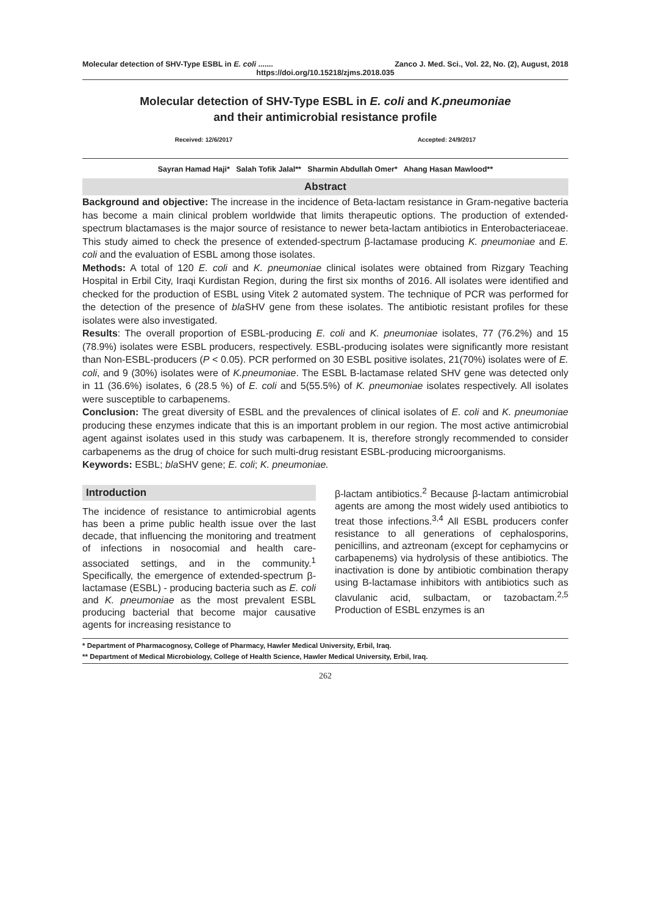Molecular detection of SHV-Type ESBL in E. coli ....... Zanco J. Med. Sci., Vol. 22, No. (2), August, 2018
https://doi.org/10.15218/zjms.2018.035
Molecular detection of SHV-Type ESBL in E. coli and K.pneumoniae
and their antimicrobial resistance profile
Received: 12/6/2017 Accepted: 24/9/2017
Sayran Hamad Haji* Salah Tofik Jalal** Sharmin Abdullah Omer* Ahang Hasan Mawlood**
Abstract
Background and objective: The increase in the incidence of Beta-lactam resistance in Gram-negative bacteria has become a main clinical problem worldwide that limits therapeutic options. The production of extended-spectrum blactamases is the major source of resistance to newer beta-lactam antibiotics in Enterobacteriaceae. This study aimed to check the presence of extended-spectrum β-lactamase producing K. pneumoniae and E. coli and the evaluation of ESBL among those isolates.
Methods: A total of 120 E. coli and K. pneumoniae clinical isolates were obtained from Rizgary Teaching Hospital in Erbil City, Iraqi Kurdistan Region, during the first six months of 2016. All isolates were identified and checked for the production of ESBL using Vitek 2 automated system. The technique of PCR was performed for the detection of the presence of bla SHV gene from these isolates. The antibiotic resistant profiles for these isolates were also investigated.
Results: The overall proportion of ESBL-producing E. coli and K. pneumoniae isolates, 77 (76.2%) and 15 (78.9%) isolates were ESBL producers, respectively. ESBL-producing isolates were significantly more resistant than Non-ESBL-producers (P < 0.05). PCR performed on 30 ESBL positive isolates, 21(70%) isolates were of E. coli, and 9 (30%) isolates were of K.pneumoniae. The ESBL B-lactamase related SHV gene was detected only in 11 (36.6%) isolates, 6 (28.5 %) of E. coli and 5(55.5%) of K. pneumoniae isolates respectively. All isolates were susceptible to carbapenems.
Conclusion: The great diversity of ESBL and the prevalences of clinical isolates of E. coli and K. pneumoniae producing these enzymes indicate that this is an important problem in our region. The most active antimicrobial agent against isolates used in this study was carbapenem. It is, therefore strongly recommended to consider carbapenems as the drug of choice for such multi-drug resistant ESBL-producing microorganisms.
Keywords: ESBL; bla SHV gene; E. coli; K. pneumoniae.
Introduction
The incidence of resistance to antimicrobial agents has been a prime public health issue over the last decade, that influencing the monitoring and treatment of infections in nosocomial and health care-associated settings, and in the community.<sup>1</sup> Specifically, the emergence of extended-spectrum β-lactamase (ESBL) - producing bacteria such as E. coli and K. pneumoniae as the most prevalent ESBL producing bacterial that become major causative agents for increasing resistance to
β-lactam antibiotics.<sup>2</sup> Because β-lactam antimicrobial agents are among the most widely used antibiotics to treat those infections.<sup>3,4</sup> All ESBL producers confer resistance to all generations of cephalosporins, penicillins, and aztreonam (except for cephamycins or carbapenems) via hydrolysis of these antibiotics. The inactivation is done by antibiotic combination therapy using B-lactamase inhibitors with antibiotics such as clavulanic acid, sulbactam, or tazobactam.<sup>2,5</sup> Production of ESBL enzymes is an
* Department of Pharmacognosy, College of Pharmacy, Hawler Medical University, Erbil, Iraq.
** Department of Medical Microbiology, College of Health Science, Hawler Medical University, Erbil, Iraq.
262